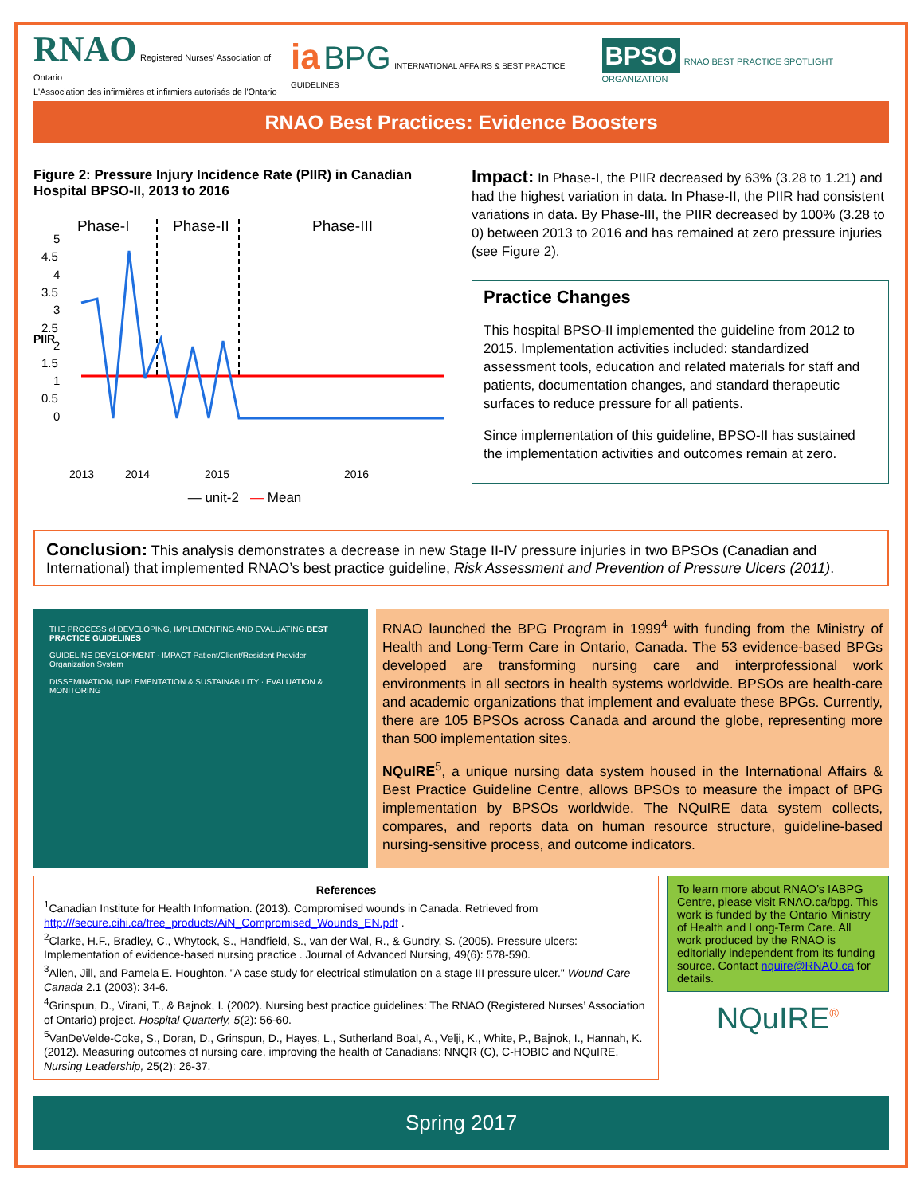RNAO Registered Nurses' Association of Ontario
L'Association des infirmières et infirmiers autorisés de l'Ontario
ia BPG INTERNATIONAL AFFAIRS & BEST PRACTICE GUIDELINES
BPSO RNAO BEST PRACTICE SPOTLIGHT ORGANIZATION
RNAO Best Practices: Evidence Boosters
Figure 2: Pressure Injury Incidence Rate (PIIR) in Canadian Hospital BPSO-II, 2013 to 2016
Phase-I
Phase-II
Phase-III
PIIR
5
4.5
4
3.5
3
2.5
2
1.5
1
0.5
0
2013
2014
2015
2016
— unit-2 — Mean
Impact: In Phase-I, the PIIR decreased by 63% (3.28 to 1.21) and had the highest variation in data. In Phase-II, the PIIR had consistent variations in data. By Phase-III, the PIIR decreased by 100% (3.28 to 0) between 2013 to 2016 and has remained at zero pressure injuries (see Figure 2).
Practice Changes
This hospital BPSO-II implemented the guideline from 2012 to 2015. Implementation activities included: standardized assessment tools, education and related materials for staff and patients, documentation changes, and standard therapeutic surfaces to reduce pressure for all patients.
Since implementation of this guideline, BPSO-II has sustained the implementation activities and outcomes remain at zero.
Conclusion: This analysis demonstrates a decrease in new Stage II-IV pressure injuries in two BPSOs (Canadian and International) that implemented RNAO’s best practice guideline, Risk Assessment and Prevention of Pressure Ulcers (2011).
THE PROCESS of DEVELOPING, IMPLEMENTING AND EVALUATING BEST PRACTICE GUIDELINES
GUIDELINE DEVELOPMENT · IMPACT Patient/Client/Resident Provider Organization System
DISSEMINATION, IMPLEMENTATION & SUSTAINABILITY · EVALUATION & MONITORING
RNAO launched the BPG Program in 1999<sup>4</sup> with funding from the Ministry of Health and Long-Term Care in Ontario, Canada. The 53 evidence-based BPGs developed are transforming nursing care and interprofessional work environments in all sectors in health systems worldwide. BPSOs are health-care and academic organizations that implement and evaluate these BPGs. Currently, there are 105 BPSOs across Canada and around the globe, representing more than 500 implementation sites.
NQuIRE<sup>5</sup>, a unique nursing data system housed in the International Affairs & Best Practice Guideline Centre, allows BPSOs to measure the impact of BPG implementation by BPSOs worldwide. The NQuIRE data system collects, compares, and reports data on human resource structure, guideline-based nursing-sensitive process, and outcome indicators.
References
<sup>1</sup> Canadian Institute for Health Information. (2013). Compromised wounds in Canada. Retrieved from http:///secure.cihi.ca/free_products/AiN_Compromised_Wounds_EN.pdf .
<sup>2</sup> Clarke, H.F., Bradley, C., Whytock, S., Handfield, S., van der Wal, R., & Gundry, S. (2005). Pressure ulcers: Implementation of evidence-based nursing practice . Journal of Advanced Nursing, 49(6): 578-590.
<sup>3</sup> Allen, Jill, and Pamela E. Houghton. "A case study for electrical stimulation on a stage III pressure ulcer." Wound Care Canada 2.1 (2003): 34-6.
<sup>4</sup> Grinspun, D., Virani, T., & Bajnok, I. (2002). Nursing best practice guidelines: The RNAO (Registered Nurses’ Association of Ontario) project. Hospital Quarterly, 5(2): 56-60.
<sup>5</sup> VanDeVelde-Coke, S., Doran, D., Grinspun, D., Hayes, L., Sutherland Boal, A., Velji, K., White, P., Bajnok, I., Hannah, K. (2012). Measuring outcomes of nursing care, improving the health of Canadians: NNQR (C), C-HOBIC and NQuIRE. Nursing Leadership, 25(2): 26-37.
To learn more about RNAO’s IABPG Centre, please visit RNAO.ca/bpg. This work is funded by the Ontario Ministry of Health and Long-Term Care. All work produced by the RNAO is editorially independent from its funding source. Contact nquire@RNAO.ca for details.
NQuIRE<sup>®</sup>
Spring 2017